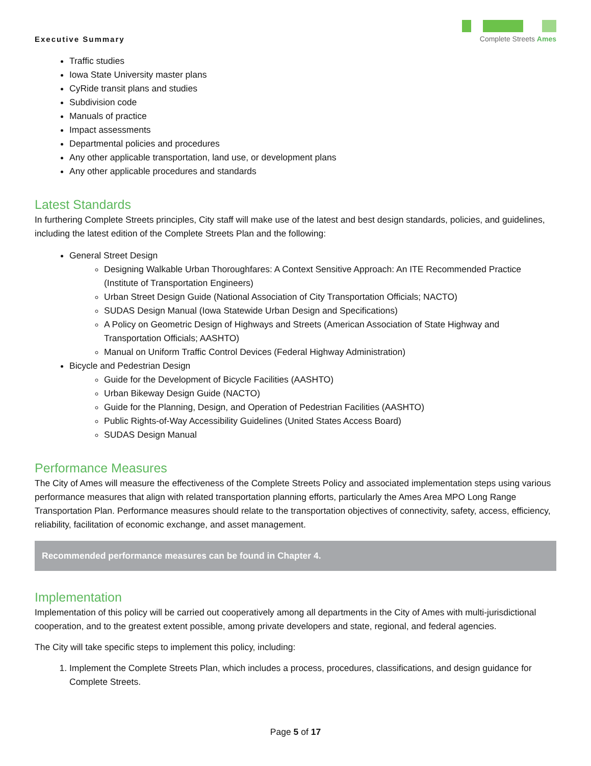Executive Summary
Complete Streets Ames
Traffic studies
Iowa State University master plans
CyRide transit plans and studies
Subdivision code
Manuals of practice
Impact assessments
Departmental policies and procedures
Any other applicable transportation, land use, or development plans
Any other applicable procedures and standards
Latest Standards
In furthering Complete Streets principles, City staff will make use of the latest and best design standards, policies, and guidelines, including the latest edition of the Complete Streets Plan and the following:
General Street Design
Designing Walkable Urban Thoroughfares: A Context Sensitive Approach: An ITE Recommended Practice (Institute of Transportation Engineers)
Urban Street Design Guide (National Association of City Transportation Officials; NACTO)
SUDAS Design Manual (Iowa Statewide Urban Design and Specifications)
A Policy on Geometric Design of Highways and Streets (American Association of State Highway and Transportation Officials; AASHTO)
Manual on Uniform Traffic Control Devices (Federal Highway Administration)
Bicycle and Pedestrian Design
Guide for the Development of Bicycle Facilities (AASHTO)
Urban Bikeway Design Guide (NACTO)
Guide for the Planning, Design, and Operation of Pedestrian Facilities (AASHTO)
Public Rights-of-Way Accessibility Guidelines (United States Access Board)
SUDAS Design Manual
Performance Measures
The City of Ames will measure the effectiveness of the Complete Streets Policy and associated implementation steps using various performance measures that align with related transportation planning efforts, particularly the Ames Area MPO Long Range Transportation Plan. Performance measures should relate to the transportation objectives of connectivity, safety, access, efficiency, reliability, facilitation of economic exchange, and asset management.
Recommended performance measures can be found in Chapter 4.
Implementation
Implementation of this policy will be carried out cooperatively among all departments in the City of Ames with multi-jurisdictional cooperation, and to the greatest extent possible, among private developers and state, regional, and federal agencies.
The City will take specific steps to implement this policy, including:
1. Implement the Complete Streets Plan, which includes a process, procedures, classifications, and design guidance for Complete Streets.
Page 5 of 17